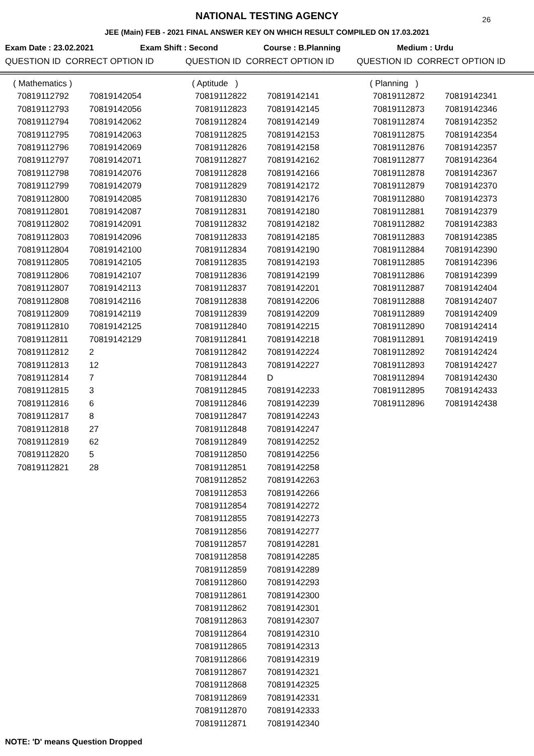NATIONAL TESTING AGENCY
26
JEE (Main) FEB - 2021 FINAL ANSWER KEY ON WHICH RESULT COMPILED ON 17.03.2021
Exam Date : 23.02.2021 Exam Shift : Second Course : B.Planning Medium : Urdu
QUESTION ID CORRECT OPTION ID QUESTION ID CORRECT OPTION ID QUESTION ID CORRECT OPTION ID
| ( Mathematics ) | |
| 70819112792 | 70819142054 |
| 70819112793 | 70819142056 |
| 70819112794 | 70819142062 |
| 70819112795 | 70819142063 |
| 70819112796 | 70819142069 |
| 70819112797 | 70819142071 |
| 70819112798 | 70819142076 |
| 70819112799 | 70819142079 |
| 70819112800 | 70819142085 |
| 70819112801 | 70819142087 |
| 70819112802 | 70819142091 |
| 70819112803 | 70819142096 |
| 70819112804 | 70819142100 |
| 70819112805 | 70819142105 |
| 70819112806 | 70819142107 |
| 70819112807 | 70819142113 |
| 70819112808 | 70819142116 |
| 70819112809 | 70819142119 |
| 70819112810 | 70819142125 |
| 70819112811 | 70819142129 |
| 70819112812 | 2 |
| 70819112813 | 12 |
| 70819112814 | 7 |
| 70819112815 | 3 |
| 70819112816 | 6 |
| 70819112817 | 8 |
| 70819112818 | 27 |
| 70819112819 | 62 |
| 70819112820 | 5 |
| 70819112821 | 28 |
| ( Aptitude ) | |
| 70819112822 | 70819142141 |
| 70819112823 | 70819142145 |
| 70819112824 | 70819142149 |
| 70819112825 | 70819142153 |
| 70819112826 | 70819142158 |
| 70819112827 | 70819142162 |
| 70819112828 | 70819142166 |
| 70819112829 | 70819142172 |
| 70819112830 | 70819142176 |
| 70819112831 | 70819142180 |
| 70819112832 | 70819142182 |
| 70819112833 | 70819142185 |
| 70819112834 | 70819142190 |
| 70819112835 | 70819142193 |
| 70819112836 | 70819142199 |
| 70819112837 | 70819142201 |
| 70819112838 | 70819142206 |
| 70819112839 | 70819142209 |
| 70819112840 | 70819142215 |
| 70819112841 | 70819142218 |
| 70819112842 | 70819142224 |
| 70819112843 | 70819142227 |
| 70819112844 | D |
| 70819112845 | 70819142233 |
| 70819112846 | 70819142239 |
| 70819112847 | 70819142243 |
| 70819112848 | 70819142247 |
| 70819112849 | 70819142252 |
| 70819112850 | 70819142256 |
| 70819112851 | 70819142258 |
| 70819112852 | 70819142263 |
| 70819112853 | 70819142266 |
| 70819112854 | 70819142272 |
| 70819112855 | 70819142273 |
| 70819112856 | 70819142277 |
| 70819112857 | 70819142281 |
| 70819112858 | 70819142285 |
| 70819112859 | 70819142289 |
| 70819112860 | 70819142293 |
| 70819112861 | 70819142300 |
| 70819112862 | 70819142301 |
| 70819112863 | 70819142307 |
| 70819112864 | 70819142310 |
| 70819112865 | 70819142313 |
| 70819112866 | 70819142319 |
| 70819112867 | 70819142321 |
| 70819112868 | 70819142325 |
| 70819112869 | 70819142331 |
| 70819112870 | 70819142333 |
| 70819112871 | 70819142340 |
| ( Planning ) | |
| 70819112872 | 70819142341 |
| 70819112873 | 70819142346 |
| 70819112874 | 70819142352 |
| 70819112875 | 70819142354 |
| 70819112876 | 70819142357 |
| 70819112877 | 70819142364 |
| 70819112878 | 70819142367 |
| 70819112879 | 70819142370 |
| 70819112880 | 70819142373 |
| 70819112881 | 70819142379 |
| 70819112882 | 70819142383 |
| 70819112883 | 70819142385 |
| 70819112884 | 70819142390 |
| 70819112885 | 70819142396 |
| 70819112886 | 70819142399 |
| 70819112887 | 70819142404 |
| 70819112888 | 70819142407 |
| 70819112889 | 70819142409 |
| 70819112890 | 70819142414 |
| 70819112891 | 70819142419 |
| 70819112892 | 70819142424 |
| 70819112893 | 70819142427 |
| 70819112894 | 70819142430 |
| 70819112895 | 70819142433 |
| 70819112896 | 70819142438 |
NOTE: 'D' means Question Dropped